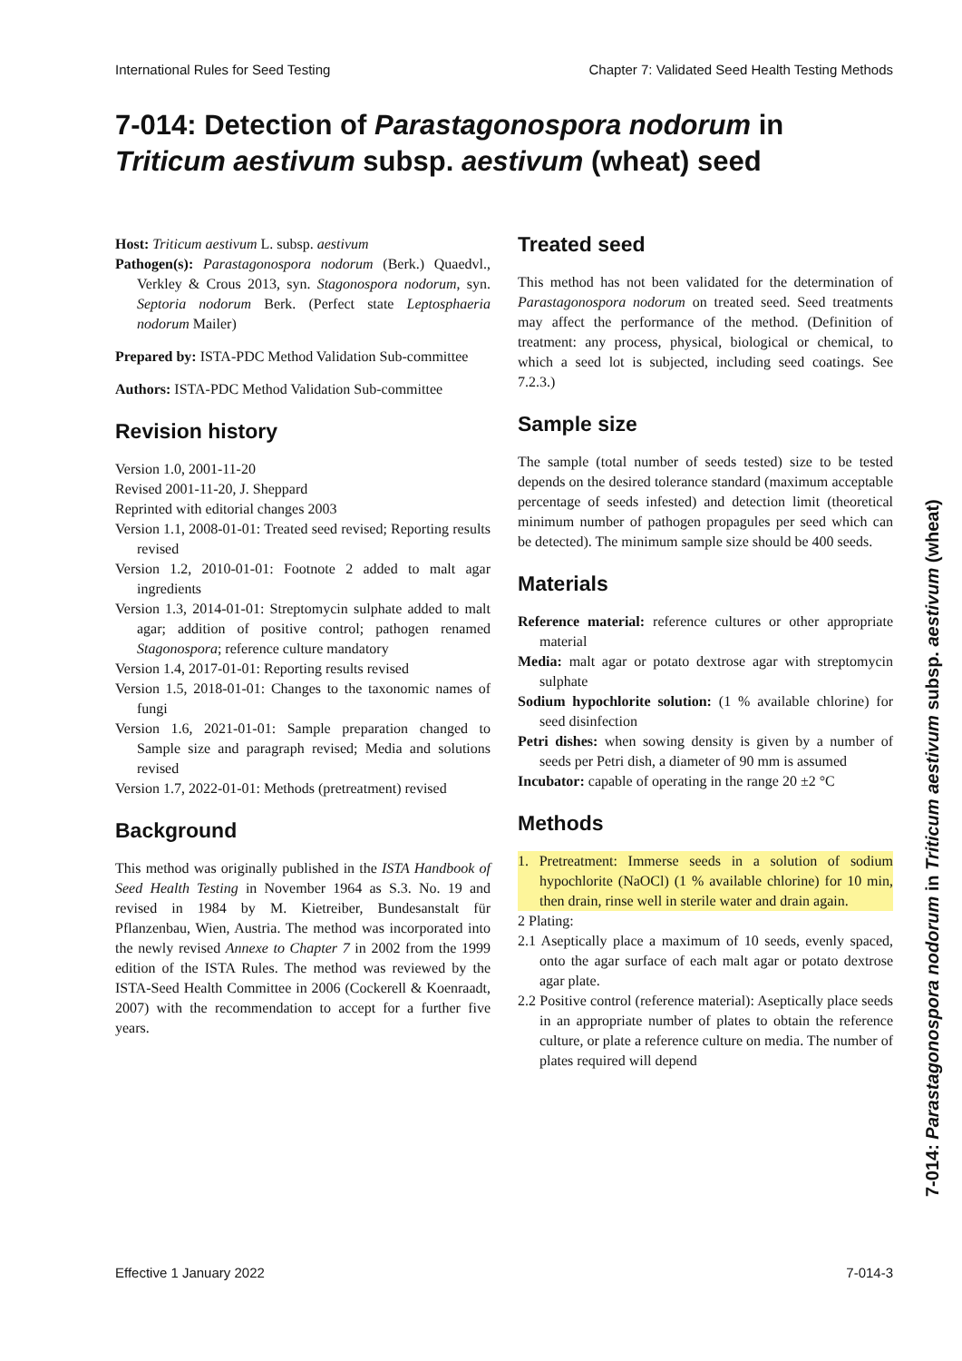International Rules for Seed Testing Chapter 7: Validated Seed Health Testing Methods
7-014: Detection of Parastagonospora nodorum in
Triticum aestivum subsp. aestivum (wheat) seed
Host: Triticum aestivum L. subsp. aestivum
Pathogen(s): Parastagonospora nodorum (Berk.) Quaedvl., Verkley & Crous 2013, syn. Stagonospora nodorum, syn. Septoria nodorum Berk. (Perfect state Leptosphaeria nodorum Mailer)
Prepared by: ISTA-PDC Method Validation Sub-committee
Authors: ISTA-PDC Method Validation Sub-committee
Revision history
Version 1.0, 2001-11-20
Revised 2001-11-20, J. Sheppard
Reprinted with editorial changes 2003
Version 1.1, 2008-01-01: Treated seed revised; Reporting results revised
Version 1.2, 2010-01-01: Footnote 2 added to malt agar ingredients
Version 1.3, 2014-01-01: Streptomycin sulphate added to malt agar; addition of positive control; pathogen renamed Stagonospora; reference culture mandatory
Version 1.4, 2017-01-01: Reporting results revised
Version 1.5, 2018-01-01: Changes to the taxonomic names of fungi
Version 1.6, 2021-01-01: Sample preparation changed to Sample size and paragraph revised; Media and solutions revised
Version 1.7, 2022-01-01: Methods (pretreatment) revised
Background
This method was originally published in the ISTA Handbook of Seed Health Testing in November 1964 as S.3. No. 19 and revised in 1984 by M. Kietreiber, Bundesanstalt für Pflanzenbau, Wien, Austria. The method was incorporated into the newly revised Annexe to Chapter 7 in 2002 from the 1999 edition of the ISTA Rules. The method was reviewed by the ISTA-Seed Health Committee in 2006 (Cockerell & Koenraadt, 2007) with the recommendation to accept for a further five years.
Treated seed
This method has not been validated for the determination of Parastagonospora nodorum on treated seed. Seed treatments may affect the performance of the method. (Definition of treatment: any process, physical, biological or chemical, to which a seed lot is subjected, including seed coatings. See 7.2.3.)
Sample size
The sample (total number of seeds tested) size to be tested depends on the desired tolerance standard (maximum acceptable percentage of seeds infested) and detection limit (theoretical minimum number of pathogen propagules per seed which can be detected). The minimum sample size should be 400 seeds.
Materials
Reference material: reference cultures or other appropriate material
Media: malt agar or potato dextrose agar with streptomycin sulphate
Sodium hypochlorite solution: (1 % available chlorine) for seed disinfection
Petri dishes: when sowing density is given by a number of seeds per Petri dish, a diameter of 90 mm is assumed
Incubator: capable of operating in the range 20 ±2 °C
Methods
1. Pretreatment: Immerse seeds in a solution of sodium hypochlorite (NaOCl) (1 % available chlorine) for 10 min, then drain, rinse well in sterile water and drain again.
2 Plating:
2.1 Aseptically place a maximum of 10 seeds, evenly spaced, onto the agar surface of each malt agar or potato dextrose agar plate.
2.2 Positive control (reference material): Aseptically place seeds in an appropriate number of plates to obtain the reference culture, or plate a reference culture on media. The number of plates required will depend
7-014: Parastagonospora nodorum in Triticum aestivum subsp. aestivum (wheat)
Effective 1 January 2022 7-014-3